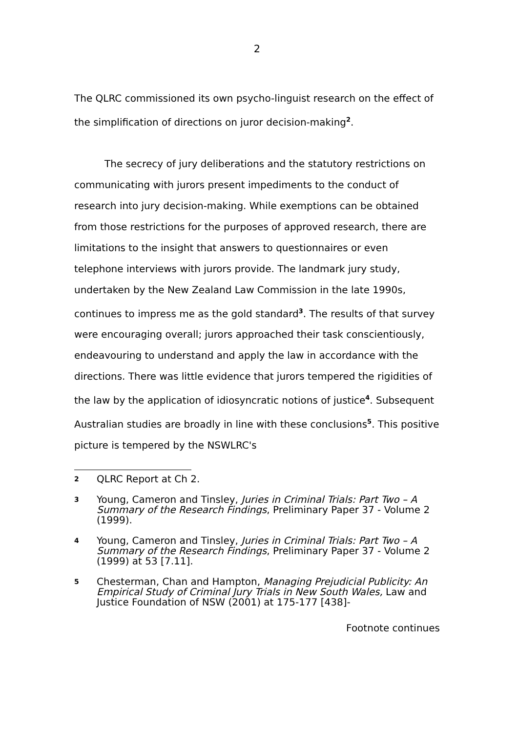2
The QLRC commissioned its own psycho-linguist research on the effect of the simplification of directions on juror decision-making<sup>2</sup>.
The secrecy of jury deliberations and the statutory restrictions on communicating with jurors present impediments to the conduct of research into jury decision-making. While exemptions can be obtained from those restrictions for the purposes of approved research, there are limitations to the insight that answers to questionnaires or even telephone interviews with jurors provide. The landmark jury study, undertaken by the New Zealand Law Commission in the late 1990s, continues to impress me as the gold standard<sup>3</sup>. The results of that survey were encouraging overall; jurors approached their task conscientiously, endeavouring to understand and apply the law in accordance with the directions. There was little evidence that jurors tempered the rigidities of the law by the application of idiosyncratic notions of justice<sup>4</sup>. Subsequent Australian studies are broadly in line with these conclusions<sup>5</sup>. This positive picture is tempered by the NSWLRC's
2 QLRC Report at Ch 2.
3 Young, Cameron and Tinsley, Juries in Criminal Trials: Part Two – A Summary of the Research Findings, Preliminary Paper 37 - Volume 2 (1999).
4 Young, Cameron and Tinsley, Juries in Criminal Trials: Part Two – A Summary of the Research Findings, Preliminary Paper 37 - Volume 2 (1999) at 53 [7.11].
5 Chesterman, Chan and Hampton, Managing Prejudicial Publicity: An Empirical Study of Criminal Jury Trials in New South Wales, Law and Justice Foundation of NSW (2001) at 175-177 [438]-
Footnote continues